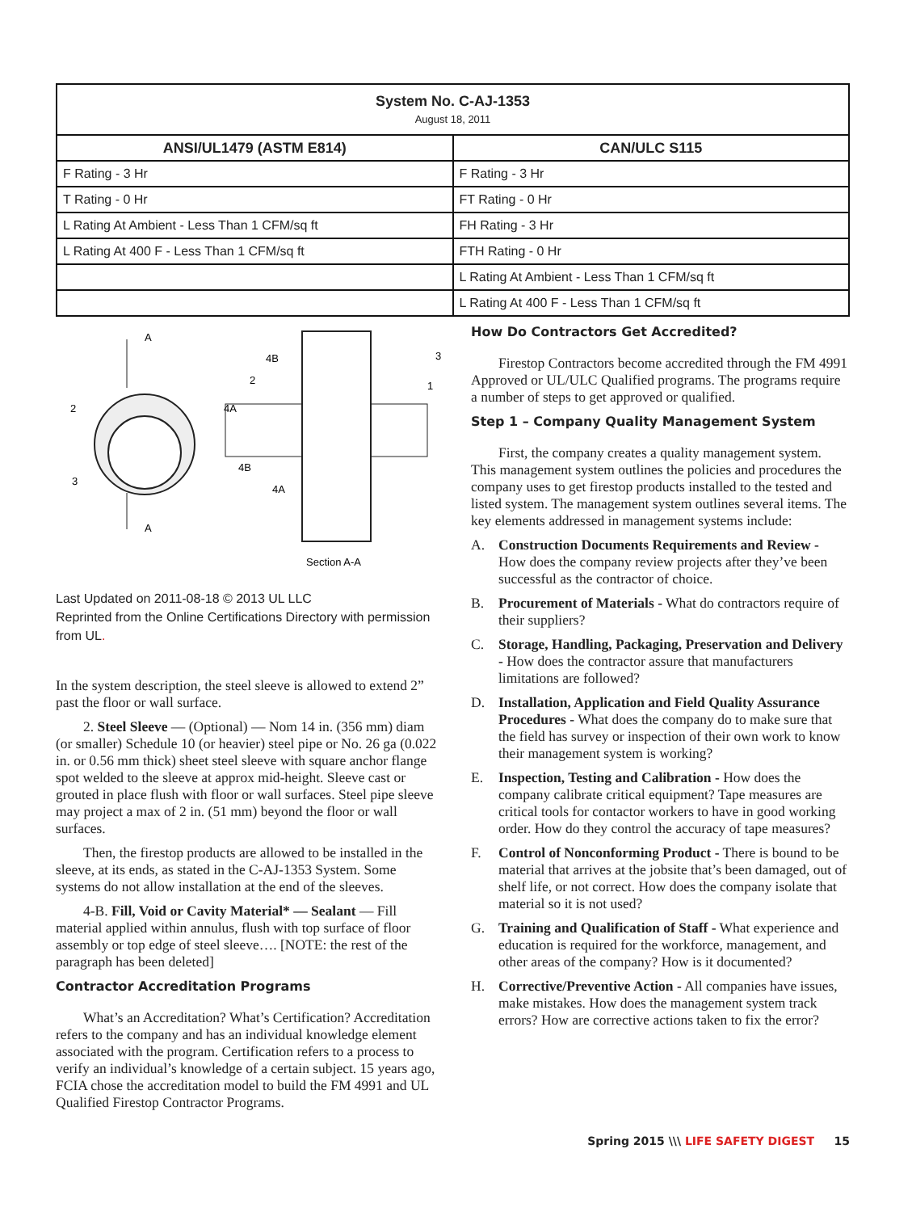| System No. C-AJ-1353 August 18, 2011 | |
| --- | --- |
| ANSI/UL1479 (ASTM E814) | CAN/ULC S115 |
| F Rating - 3 Hr | F Rating - 3 Hr |
| T Rating - 0 Hr | FT Rating - 0 Hr |
| L Rating At Ambient - Less Than 1 CFM/sq ft | FH Rating - 3 Hr |
| L Rating At 400 F - Less Than 1 CFM/sq ft | FTH Rating - 0 Hr |
| | L Rating At Ambient - Less Than 1 CFM/sq ft |
| | L Rating At 400 F - Less Than 1 CFM/sq ft |
A
A
2
4A
3
4B
4B
2
3
1
4A
Section A-A
Last Updated on 2011-08-18 © 2013 UL LLC
Reprinted from the Online Certifications Directory with permission from UL.
In the system description, the steel sleeve is allowed to extend 2” past the floor or wall surface.
2. Steel Sleeve — (Optional) — Nom 14 in. (356 mm) diam (or smaller) Schedule 10 (or heavier) steel pipe or No. 26 ga (0.022 in. or 0.56 mm thick) sheet steel sleeve with square anchor flange spot welded to the sleeve at approx mid-height. Sleeve cast or grouted in place flush with floor or wall surfaces. Steel pipe sleeve may project a max of 2 in. (51 mm) beyond the floor or wall surfaces.
Then, the firestop products are allowed to be installed in the sleeve, at its ends, as stated in the C-AJ-1353 System. Some systems do not allow installation at the end of the sleeves.
4-B. Fill, Void or Cavity Material* — Sealant — Fill material applied within annulus, flush with top surface of floor assembly or top edge of steel sleeve…. [NOTE: the rest of the paragraph has been deleted]
Contractor Accreditation Programs
What’s an Accreditation? What’s Certification? Accreditation refers to the company and has an individual knowledge element associated with the program. Certification refers to a process to verify an individual’s knowledge of a certain subject. 15 years ago, FCIA chose the accreditation model to build the FM 4991 and UL Qualified Firestop Contractor Programs.
How Do Contractors Get Accredited?
Firestop Contractors become accredited through the FM 4991 Approved or UL/ULC Qualified programs. The programs require a number of steps to get approved or qualified.
Step 1 – Company Quality Management System
First, the company creates a quality management system. This management system outlines the policies and procedures the company uses to get firestop products installed to the tested and listed system. The management system outlines several items. The key elements addressed in management systems include:
A. Construction Documents Requirements and Review - How does the company review projects after they’ve been successful as the contractor of choice.
B. Procurement of Materials - What do contractors require of their suppliers?
C. Storage, Handling, Packaging, Preservation and Delivery - How does the contractor assure that manufacturers limitations are followed?
D. Installation, Application and Field Quality Assurance Procedures - What does the company do to make sure that the field has survey or inspection of their own work to know their management system is working?
E. Inspection, Testing and Calibration - How does the company calibrate critical equipment? Tape measures are critical tools for contactor workers to have in good working order. How do they control the accuracy of tape measures?
F. Control of Nonconforming Product - There is bound to be material that arrives at the jobsite that’s been damaged, out of shelf life, or not correct. How does the company isolate that material so it is not used?
G. Training and Qualification of Staff - What experience and education is required for the workforce, management, and other areas of the company? How is it documented?
H. Corrective/Preventive Action - All companies have issues, make mistakes. How does the management system track errors? How are corrective actions taken to fix the error?
Spring 2015 \\\ LIFE SAFETY DIGEST 15